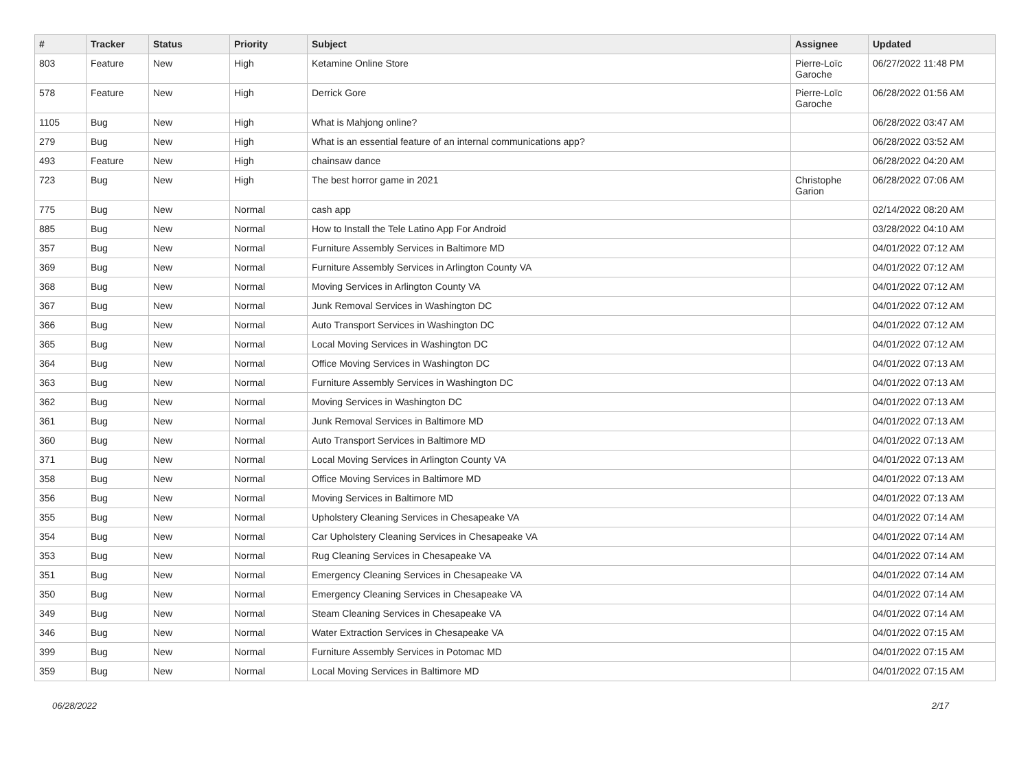| # | Tracker | Status | Priority | Subject | Assignee | Updated |
| --- | --- | --- | --- | --- | --- | --- |
| 803 | Feature | New | High | Ketamine Online Store | Pierre-Loïc Garoche | 06/27/2022 11:48 PM |
| 578 | Feature | New | High | Derrick Gore | Pierre-Loïc Garoche | 06/28/2022 01:56 AM |
| 1105 | Bug | New | High | What is Mahjong online? | | 06/28/2022 03:47 AM |
| 279 | Bug | New | High | What is an essential feature of an internal communications app? | | 06/28/2022 03:52 AM |
| 493 | Feature | New | High | chainsaw dance | | 06/28/2022 04:20 AM |
| 723 | Bug | New | High | The best horror game in 2021 | Christophe Garion | 06/28/2022 07:06 AM |
| 775 | Bug | New | Normal | cash app | | 02/14/2022 08:20 AM |
| 885 | Bug | New | Normal | How to Install the Tele Latino App For Android | | 03/28/2022 04:10 AM |
| 357 | Bug | New | Normal | Furniture Assembly Services in Baltimore MD | | 04/01/2022 07:12 AM |
| 369 | Bug | New | Normal | Furniture Assembly Services in Arlington County VA | | 04/01/2022 07:12 AM |
| 368 | Bug | New | Normal | Moving Services in Arlington County VA | | 04/01/2022 07:12 AM |
| 367 | Bug | New | Normal | Junk Removal Services in Washington DC | | 04/01/2022 07:12 AM |
| 366 | Bug | New | Normal | Auto Transport Services in Washington DC | | 04/01/2022 07:12 AM |
| 365 | Bug | New | Normal | Local Moving Services in Washington DC | | 04/01/2022 07:12 AM |
| 364 | Bug | New | Normal | Office Moving Services in Washington DC | | 04/01/2022 07:13 AM |
| 363 | Bug | New | Normal | Furniture Assembly Services in Washington DC | | 04/01/2022 07:13 AM |
| 362 | Bug | New | Normal | Moving Services in Washington DC | | 04/01/2022 07:13 AM |
| 361 | Bug | New | Normal | Junk Removal Services in Baltimore MD | | 04/01/2022 07:13 AM |
| 360 | Bug | New | Normal | Auto Transport Services in Baltimore MD | | 04/01/2022 07:13 AM |
| 371 | Bug | New | Normal | Local Moving Services in Arlington County VA | | 04/01/2022 07:13 AM |
| 358 | Bug | New | Normal | Office Moving Services in Baltimore MD | | 04/01/2022 07:13 AM |
| 356 | Bug | New | Normal | Moving Services in Baltimore MD | | 04/01/2022 07:13 AM |
| 355 | Bug | New | Normal | Upholstery Cleaning Services in Chesapeake VA | | 04/01/2022 07:14 AM |
| 354 | Bug | New | Normal | Car Upholstery Cleaning Services in Chesapeake VA | | 04/01/2022 07:14 AM |
| 353 | Bug | New | Normal | Rug Cleaning Services in Chesapeake VA | | 04/01/2022 07:14 AM |
| 351 | Bug | New | Normal | Emergency Cleaning Services in Chesapeake VA | | 04/01/2022 07:14 AM |
| 350 | Bug | New | Normal | Emergency Cleaning Services in Chesapeake VA | | 04/01/2022 07:14 AM |
| 349 | Bug | New | Normal | Steam Cleaning Services in Chesapeake VA | | 04/01/2022 07:14 AM |
| 346 | Bug | New | Normal | Water Extraction Services in Chesapeake VA | | 04/01/2022 07:15 AM |
| 399 | Bug | New | Normal | Furniture Assembly Services in Potomac MD | | 04/01/2022 07:15 AM |
| 359 | Bug | New | Normal | Local Moving Services in Baltimore MD | | 04/01/2022 07:15 AM |
06/28/2022 2/17